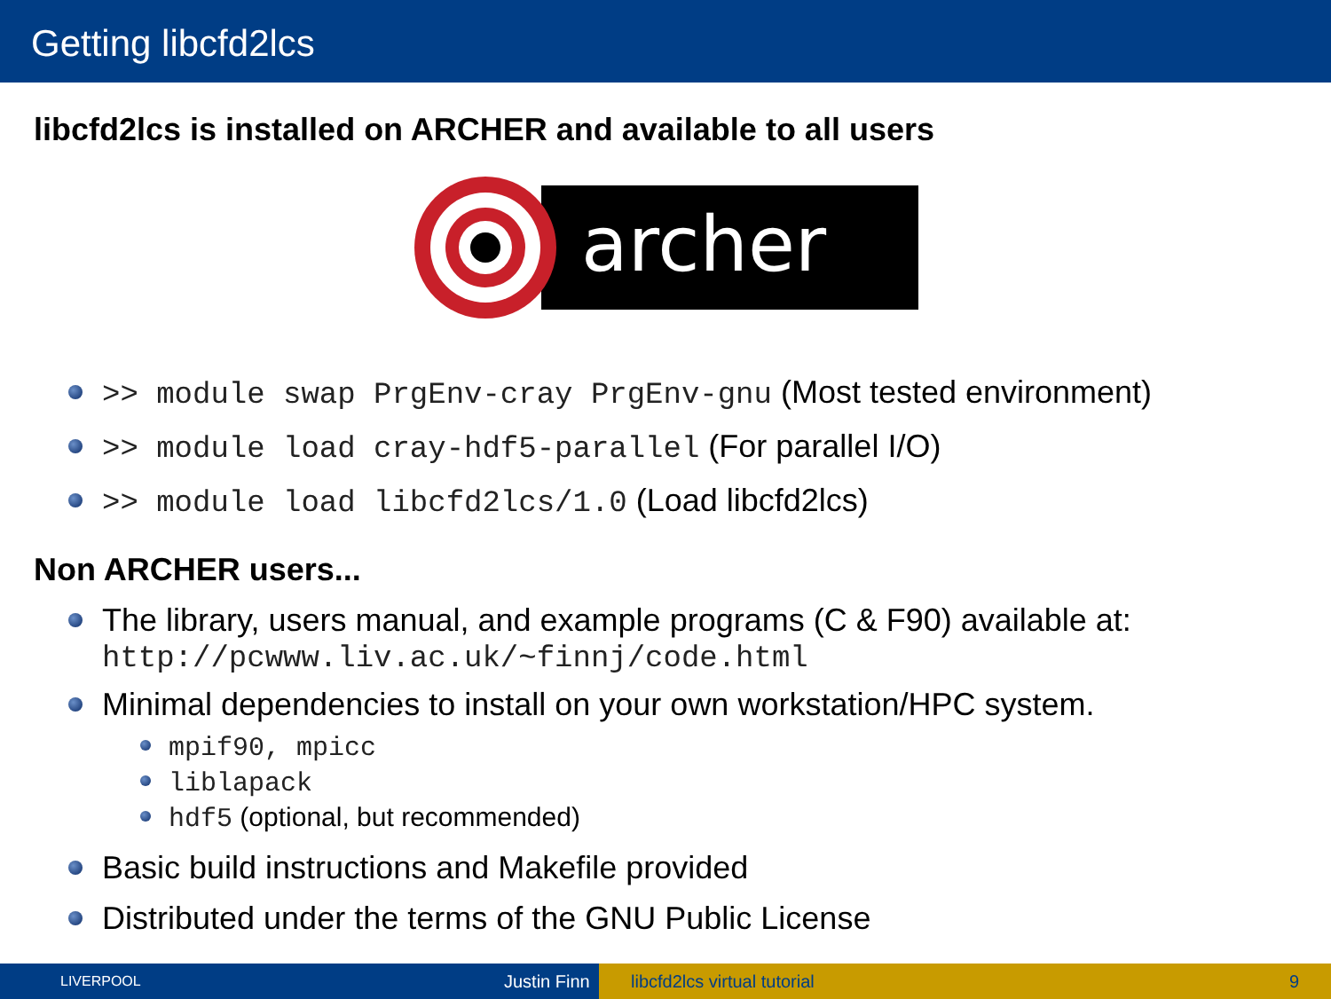Getting libcfd2lcs
libcfd2lcs is installed on ARCHER and available to all users
archer
>> module swap PrgEnv-cray PrgEnv-gnu (Most tested environment)
>> module load cray-hdf5-parallel (For parallel I/O)
>> module load libcfd2lcs/1.0 (Load libcfd2lcs)
Non ARCHER users...
The library, users manual, and example programs (C & F90) available at:
http://pcwww.liv.ac.uk/~finnj/code.html
Minimal dependencies to install on your own workstation/HPC system.
mpif90, mpicc
liblapack
hdf5 (optional, but recommended)
Basic build instructions and Makefile provided
Distributed under the terms of the GNU Public License
LIVERPOOL Justin Finn libcfd2lcs virtual tutorial 9